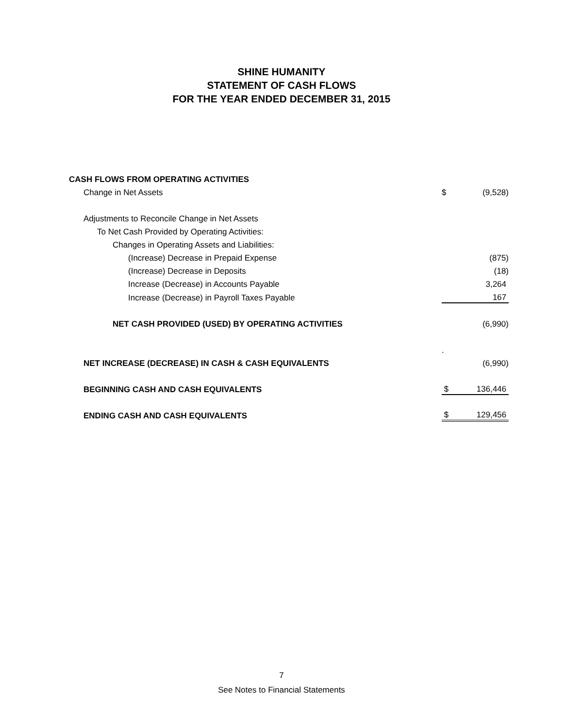SHINE HUMANITY
STATEMENT OF CASH FLOWS
FOR THE YEAR ENDED DECEMBER 31, 2015
| CASH FLOWS FROM OPERATING ACTIVITIES | | |
| Change in Net Assets | $ | (9,528) |
| Adjustments to Reconcile Change in Net Assets | | |
| To Net Cash Provided by Operating Activities: | | |
| Changes in Operating Assets and Liabilities: | | |
| (Increase) Decrease in Prepaid Expense | | (875) |
| (Increase) Decrease in Deposits | | (18) |
| Increase (Decrease) in Accounts Payable | | 3,264 |
| Increase (Decrease) in Payroll Taxes Payable | | 167 |
| NET CASH PROVIDED (USED) BY OPERATING ACTIVITIES | | (6,990) |
| | . | |
| NET INCREASE (DECREASE) IN CASH & CASH EQUIVALENTS | | (6,990) |
| BEGINNING CASH AND CASH EQUIVALENTS | $ | 136,446 |
| ENDING CASH AND CASH EQUIVALENTS | $ | 129,456 |
7
See Notes to Financial Statements